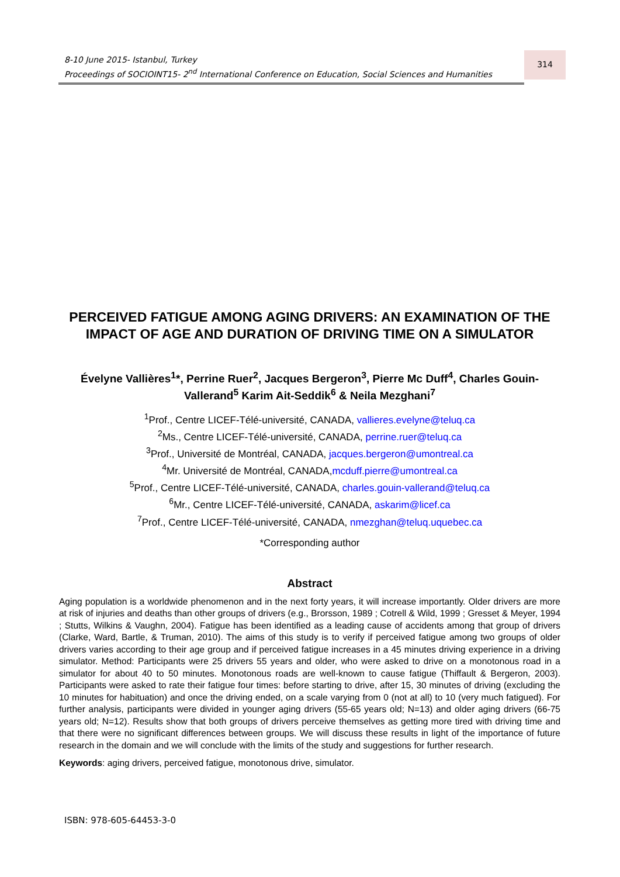8-10 June 2015- Istanbul, Turkey
Proceedings of SOCIOINT15- 2<sup>nd</sup> International Conference on Education, Social Sciences and Humanities
314
PERCEIVED FATIGUE AMONG AGING DRIVERS: AN EXAMINATION OF THE IMPACT OF AGE AND DURATION OF DRIVING TIME ON A SIMULATOR
Évelyne Vallières<sup>1</sup>*, Perrine Ruer<sup>2</sup>, Jacques Bergeron<sup>3</sup>, Pierre Mc Duff<sup>4</sup>, Charles Gouin-Vallerand<sup>5</sup> Karim Ait-Seddik<sup>6</sup> & Neila Mezghani<sup>7</sup>
<sup>1</sup> Prof., Centre LICEF-Télé-université, CANADA, vallieres.evelyne@teluq.ca
<sup>2</sup> Ms., Centre LICEF-Télé-université, CANADA, perrine.ruer@teluq.ca
<sup>3</sup> Prof., Université de Montréal, CANADA, jacques.bergeron@umontreal.ca
<sup>4</sup> Mr. Université de Montréal, CANADA,mcduff.pierre@umontreal.ca
<sup>5</sup> Prof., Centre LICEF-Télé-université, CANADA, charles.gouin-vallerand@teluq.ca
<sup>6</sup> Mr., Centre LICEF-Télé-université, CANADA, askarim@licef.ca
<sup>7</sup> Prof., Centre LICEF-Télé-université, CANADA, nmezghan@teluq.uquebec.ca
*Corresponding author
Abstract
Aging population is a worldwide phenomenon and in the next forty years, it will increase importantly. Older drivers are more at risk of injuries and deaths than other groups of drivers (e.g., Brorsson, 1989 ; Cotrell & Wild, 1999 ; Gresset & Meyer, 1994 ; Stutts, Wilkins & Vaughn, 2004). Fatigue has been identified as a leading cause of accidents among that group of drivers (Clarke, Ward, Bartle, & Truman, 2010). The aims of this study is to verify if perceived fatigue among two groups of older drivers varies according to their age group and if perceived fatigue increases in a 45 minutes driving experience in a driving simulator. Method: Participants were 25 drivers 55 years and older, who were asked to drive on a monotonous road in a simulator for about 40 to 50 minutes. Monotonous roads are well-known to cause fatigue (Thiffault & Bergeron, 2003). Participants were asked to rate their fatigue four times: before starting to drive, after 15, 30 minutes of driving (excluding the 10 minutes for habituation) and once the driving ended, on a scale varying from 0 (not at all) to 10 (very much fatigued). For further analysis, participants were divided in younger aging drivers (55-65 years old; N=13) and older aging drivers (66-75 years old; N=12). Results show that both groups of drivers perceive themselves as getting more tired with driving time and that there were no significant differences between groups. We will discuss these results in light of the importance of future research in the domain and we will conclude with the limits of the study and suggestions for further research.
Keywords: aging drivers, perceived fatigue, monotonous drive, simulator.
ISBN: 978-605-64453-3-0